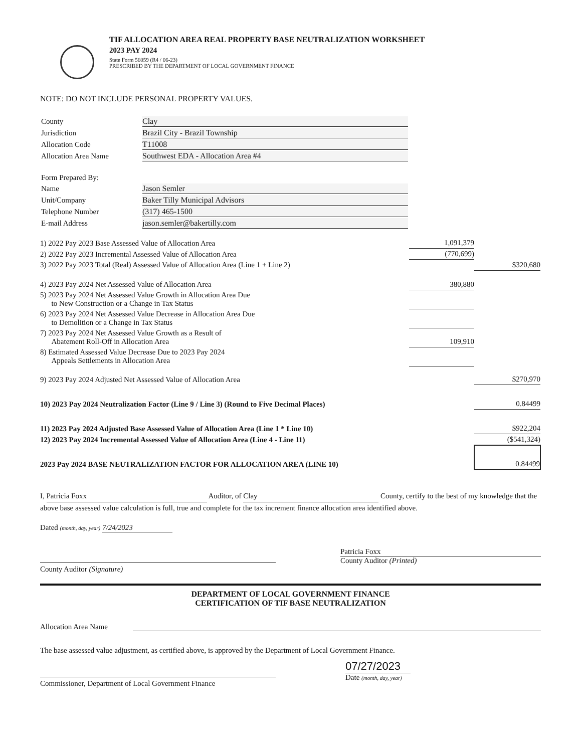TIF ALLOCATION AREA REAL PROPERTY BASE NEUTRALIZATION WORKSHEET
2023 PAY 2024
State Form 56059 (R4 / 06-23)
PRESCRIBED BY THE DEPARTMENT OF LOCAL GOVERNMENT FINANCE
NOTE: DO NOT INCLUDE PERSONAL PROPERTY VALUES.
| County | Clay |
| Jurisdiction | Brazil City - Brazil Township |
| Allocation Code | T11008 |
| Allocation Area Name | Southwest EDA - Allocation Area #4 |
| Form Prepared By: | |
| Name | Jason Semler |
| Unit/Company | Baker Tilly Municipal Advisors |
| Telephone Number | (317) 465-1500 |
| E-mail Address | jason.semler@bakertilly.com |
| 1) 2022 Pay 2023 Base Assessed Value of Allocation Area | 1,091,379 | |
| 2) 2022 Pay 2023 Incremental Assessed Value of Allocation Area | (770,699) | |
| 3) 2022 Pay 2023 Total (Real) Assessed Value of Allocation Area (Line 1 + Line 2) | | $320,680 |
| 4) 2023 Pay 2024 Net Assessed Value of Allocation Area | 380,880 | |
| 5) 2023 Pay 2024 Net Assessed Value Growth in Allocation Area Due to New Construction or a Change in Tax Status | | |
| 6) 2023 Pay 2024 Net Assessed Value Decrease in Allocation Area Due to Demolition or a Change in Tax Status | | |
| 7) 2023 Pay 2024 Net Assessed Value Growth as a Result of Abatement Roll-Off in Allocation Area | 109,910 | |
| 8) Estimated Assessed Value Decrease Due to 2023 Pay 2024 Appeals Settlements in Allocation Area | | |
| 9) 2023 Pay 2024 Adjusted Net Assessed Value of Allocation Area | | $270,970 |
| 10) 2023 Pay 2024 Neutralization Factor (Line 9 / Line 3) (Round to Five Decimal Places) | | 0.84499 |
| 11) 2023 Pay 2024 Adjusted Base Assessed Value of Allocation Area (Line 1 * Line 10) | | $922,204 |
| 12) 2023 Pay 2024 Incremental Assessed Value of Allocation Area (Line 4 - Line 11) | | ($541,324) |
| 2023 Pay 2024 BASE NEUTRALIZATION FACTOR FOR ALLOCATION AREA (LINE 10) | | 0.84499 |
I, Patricia Foxx Auditor, of Clay County, certify to the best of my knowledge that the above base assessed value calculation is full, true and complete for the tax increment finance allocation area identified above.
Dated (month, day, year) 7/24/2023
County Auditor (Signature) Patricia Foxx
County Auditor (Printed)
DEPARTMENT OF LOCAL GOVERNMENT FINANCE
CERTIFICATION OF TIF BASE NEUTRALIZATION
Allocation Area Name
The base assessed value adjustment, as certified above, is approved by the Department of Local Government Finance.
Commissioner, Department of Local Government Finance
07/27/2023
Date (month, day, year)